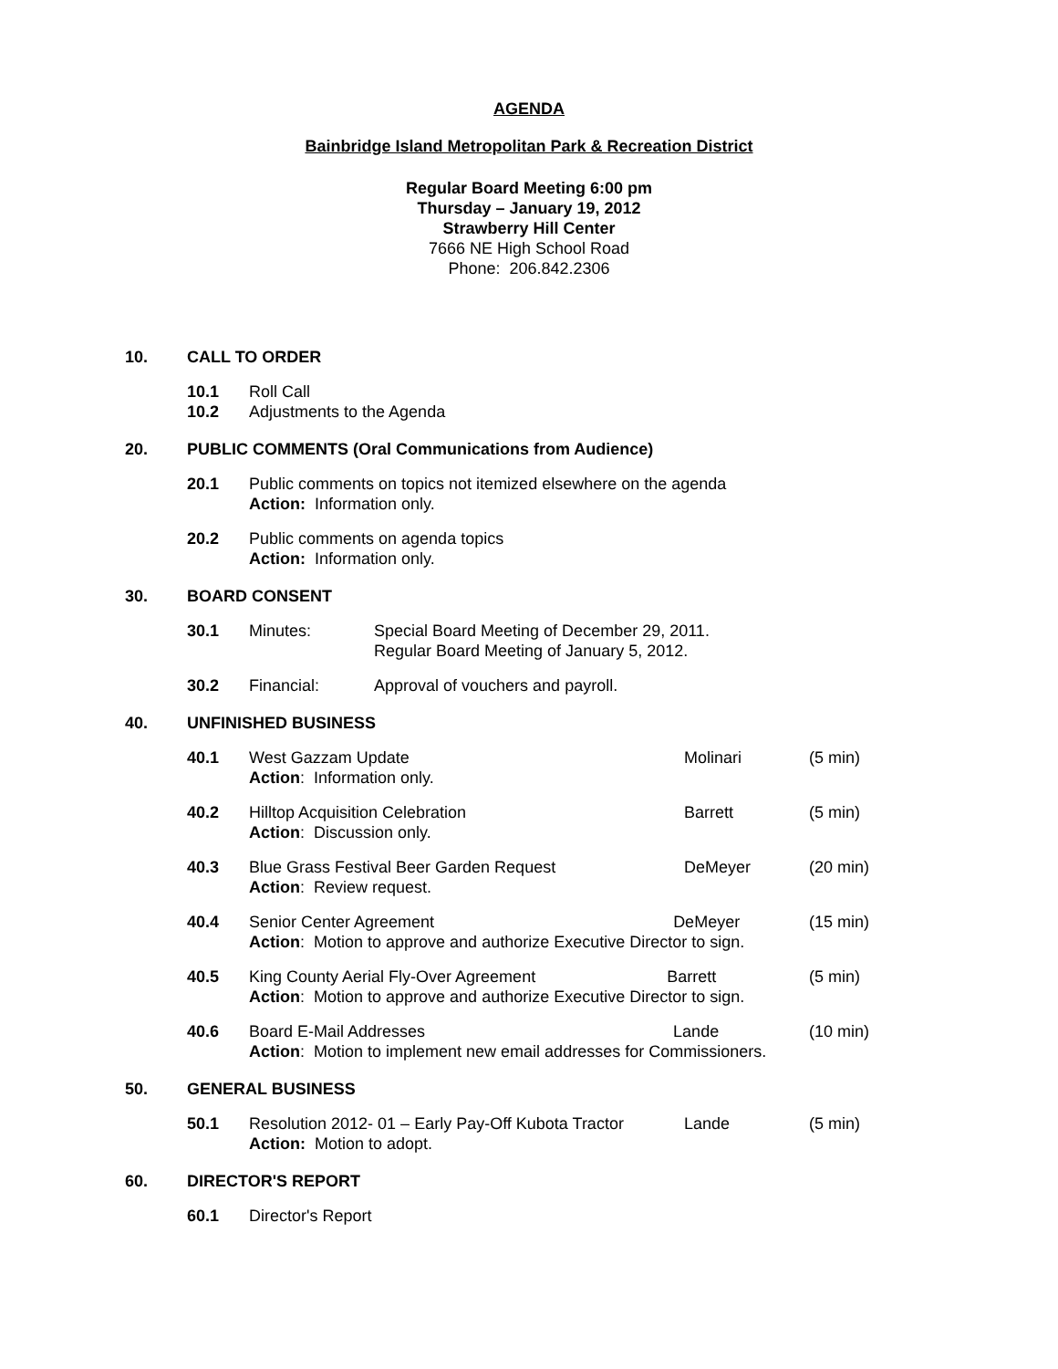AGENDA
Bainbridge Island Metropolitan Park & Recreation District
Regular Board Meeting 6:00 pm
Thursday – January 19, 2012
Strawberry Hill Center
7666 NE High School Road
Phone: 206.842.2306
10. CALL TO ORDER
10.1
10.2 Roll Call
Adjustments to the Agenda
20. PUBLIC COMMENTS (Oral Communications from Audience)
20.1 Public comments on topics not itemized elsewhere on the agenda
Action: Information only.
20.2 Public comments on agenda topics
Action: Information only.
30. BOARD CONSENT
30.1 Minutes: Special Board Meeting of December 29, 2011.
Regular Board Meeting of January 5, 2012.
30.2 Financial: Approval of vouchers and payroll.
40. UNFINISHED BUSINESS
40.1 West Gazzam Update
Action: Information only. Molinari (5 min)
40.2 Hilltop Acquisition Celebration
Action: Discussion only. Barrett (5 min)
40.3 Blue Grass Festival Beer Garden Request
Action: Review request. DeMeyer (20 min)
40.4 Senior Center Agreement DeMeyer
Action: Motion to approve and authorize Executive Director to sign. (15 min)
40.5 King County Aerial Fly-Over Agreement Barrett
Action: Motion to approve and authorize Executive Director to sign. (5 min)
40.6 Board E-Mail Addresses Lande
Action: Motion to implement new email addresses for Commissioners. (10 min)
50. GENERAL BUSINESS
50.1 Resolution 2012- 01 – Early Pay-Off Kubota Tractor
Action: Motion to adopt. Lande (5 min)
60. DIRECTOR'S REPORT
60.1 Director's Report